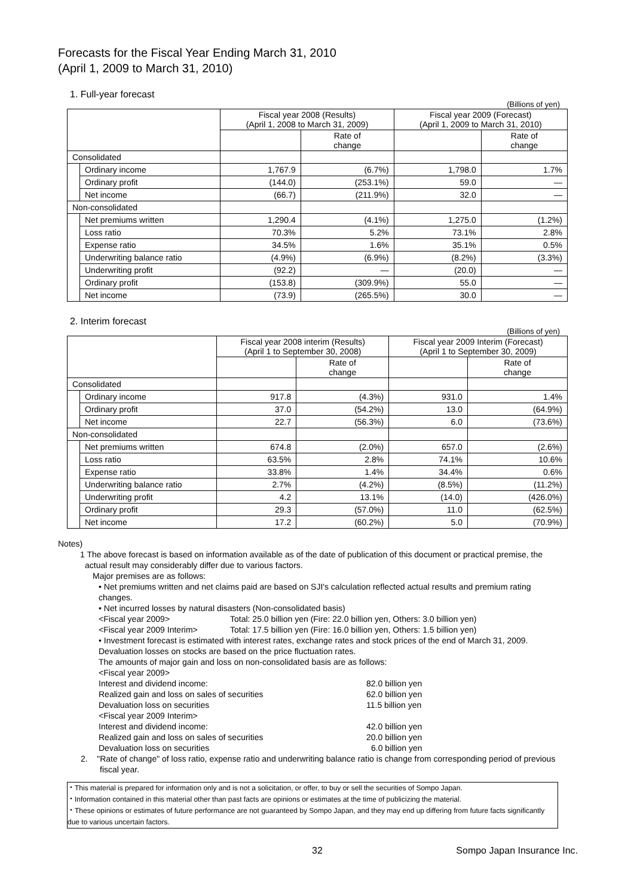Forecasts for the Fiscal Year Ending March 31, 2010
(April 1, 2009 to March 31, 2010)
1. Full-year forecast
(Billions of yen)
| | | Fiscal year 2008 (Results) (April 1, 2008 to March 31, 2009) | | Fiscal year 2009 (Forecast) (April 1, 2009 to March 31, 2010) | |
| | | | Rate of change | | Rate of change |
| Consolidated | | | | | |
| | Ordinary income | 1,767.9 | (6.7%) | 1,798.0 | 1.7% |
| | Ordinary profit | (144.0) | (253.1%) | 59.0 | ― |
| | Net income | (66.7) | (211.9%) | 32.0 | ― |
| Non-consolidated | | | | | |
| | Net premiums written | 1,290.4 | (4.1%) | 1,275.0 | (1.2%) |
| | Loss ratio | 70.3% | 5.2% | 73.1% | 2.8% |
| | Expense ratio | 34.5% | 1.6% | 35.1% | 0.5% |
| | Underwriting balance ratio | (4.9%) | (6.9%) | (8.2%) | (3.3%) |
| | Underwriting profit | (92.2) | ― | (20.0) | ― |
| | Ordinary profit | (153.8) | (309.9%) | 55.0 | ― |
| | Net income | (73.9) | (265.5%) | 30.0 | ― |
2. Interim forecast
(Billions of yen)
| | | Fiscal year 2008 interim (Results) (April 1 to September 30, 2008) | | Fiscal year 2009 Interim (Forecast) (April 1 to September 30, 2009) | |
| | | | Rate of change | | Rate of change |
| Consolidated | | | | | |
| | Ordinary income | 917.8 | (4.3%) | 931.0 | 1.4% |
| | Ordinary profit | 37.0 | (54.2%) | 13.0 | (64.9%) |
| | Net income | 22.7 | (56.3%) | 6.0 | (73.6%) |
| Non-consolidated | | | | | |
| | Net premiums written | 674.8 | (2.0%) | 657.0 | (2.6%) |
| | Loss ratio | 63.5% | 2.8% | 74.1% | 10.6% |
| | Expense ratio | 33.8% | 1.4% | 34.4% | 0.6% |
| | Underwriting balance ratio | 2.7% | (4.2%) | (8.5%) | (11.2%) |
| | Underwriting profit | 4.2 | 13.1% | (14.0) | (426.0%) |
| | Ordinary profit | 29.3 | (57.0%) | 11.0 | (62.5%) |
| | Net income | 17.2 | (60.2%) | 5.0 | (70.9%) |
Notes)
1 The above forecast is based on information available as of the date of publication of this document or practical premise, the actual result may considerably differ due to various factors.
Major premises are as follows:
• Net premiums written and net claims paid are based on SJI's calculation reflected actual results and premium rating changes.
• Net incurred losses by natural disasters (Non-consolidated basis)
<Fiscal year 2009> Total: 25.0 billion yen (Fire: 22.0 billion yen, Others: 3.0 billion yen)
<Fiscal year 2009 Interim> Total: 17.5 billion yen (Fire: 16.0 billion yen, Others: 1.5 billion yen)
• Investment forecast is estimated with interest rates, exchange rates and stock prices of the end of March 31, 2009.
Devaluation losses on stocks are based on the price fluctuation rates.
The amounts of major gain and loss on non-consolidated basis are as follows:
<Fiscal year 2009>
Interest and dividend income: 82.0 billion yen
Realized gain and loss on sales of securities 62.0 billion yen
Devaluation loss on securities 11.5 billion yen
<Fiscal year 2009 Interim>
Interest and dividend income: 42.0 billion yen
Realized gain and loss on sales of securities 20.0 billion yen
Devaluation loss on securities 6.0 billion yen
2. "Rate of change" of loss ratio, expense ratio and underwriting balance ratio is change from corresponding period of previous fiscal year.
・This material is prepared for information only and is not a solicitation, or offer, to buy or sell the securities of Sompo Japan.
・Information contained in this material other than past facts are opinions or estimates at the time of publicizing the material.
・These opinions or estimates of future performance are not guaranteed by Sompo Japan, and they may end up differing from future facts significantly due to various uncertain factors.
32 Sompo Japan Insurance Inc.